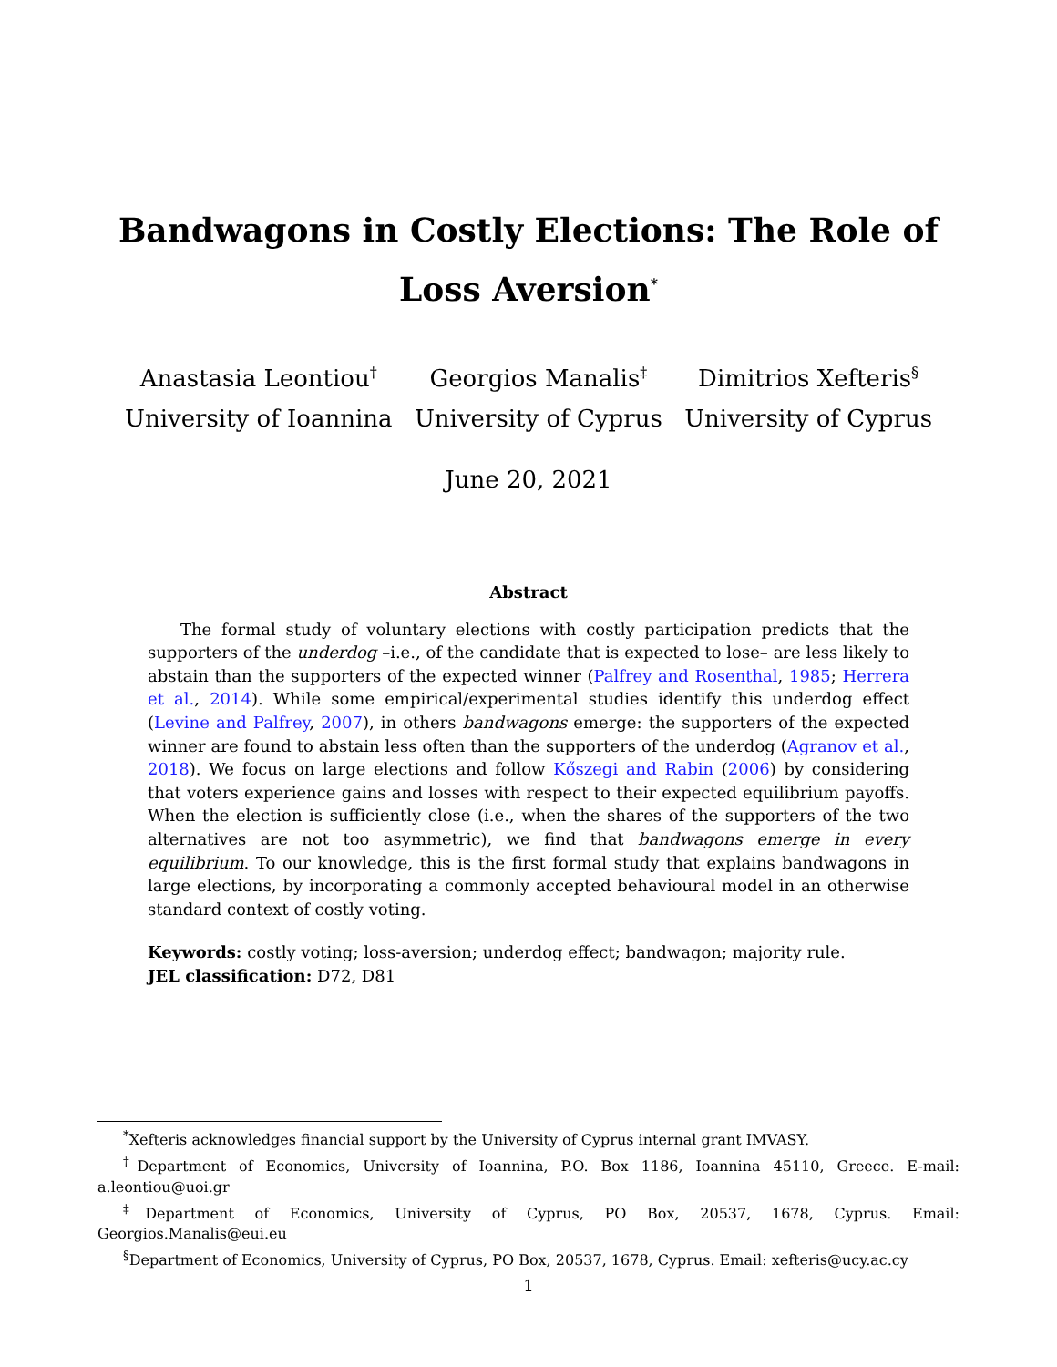Bandwagons in Costly Elections: The Role of Loss Aversion<sup>*</sup>
Anastasia Leontiou<sup>†</sup>
University of Ioannina
Georgios Manalis<sup>‡</sup>
University of Cyprus
Dimitrios Xefteris<sup>§</sup>
University of Cyprus
June 20, 2021
Abstract
The formal study of voluntary elections with costly participation predicts that the supporters of the underdog –i.e., of the candidate that is expected to lose– are less likely to abstain than the supporters of the expected winner (Palfrey and Rosenthal, 1985; Herrera et al., 2014). While some empirical/experimental studies identify this underdog effect (Levine and Palfrey, 2007), in others bandwagons emerge: the supporters of the expected winner are found to abstain less often than the supporters of the underdog (Agranov et al., 2018). We focus on large elections and follow Kőszegi and Rabin (2006) by considering that voters experience gains and losses with respect to their expected equilibrium payoffs. When the election is sufficiently close (i.e., when the shares of the supporters of the two alternatives are not too asymmetric), we find that bandwagons emerge in every equilibrium. To our knowledge, this is the first formal study that explains bandwagons in large elections, by incorporating a commonly accepted behavioural model in an otherwise standard context of costly voting.
Keywords: costly voting; loss-aversion; underdog effect; bandwagon; majority rule.
JEL classification: D72, D81
<sup>*</sup> Xefteris acknowledges financial support by the University of Cyprus internal grant IMVASY.
<sup>†</sup> Department of Economics, University of Ioannina, P.O. Box 1186, Ioannina 45110, Greece. E-mail: a.leontiou@uoi.gr
<sup>‡</sup> Department of Economics, University of Cyprus, PO Box, 20537, 1678, Cyprus. Email: Georgios.Manalis@eui.eu
<sup>§</sup> Department of Economics, University of Cyprus, PO Box, 20537, 1678, Cyprus. Email: xefteris@ucy.ac.cy
1